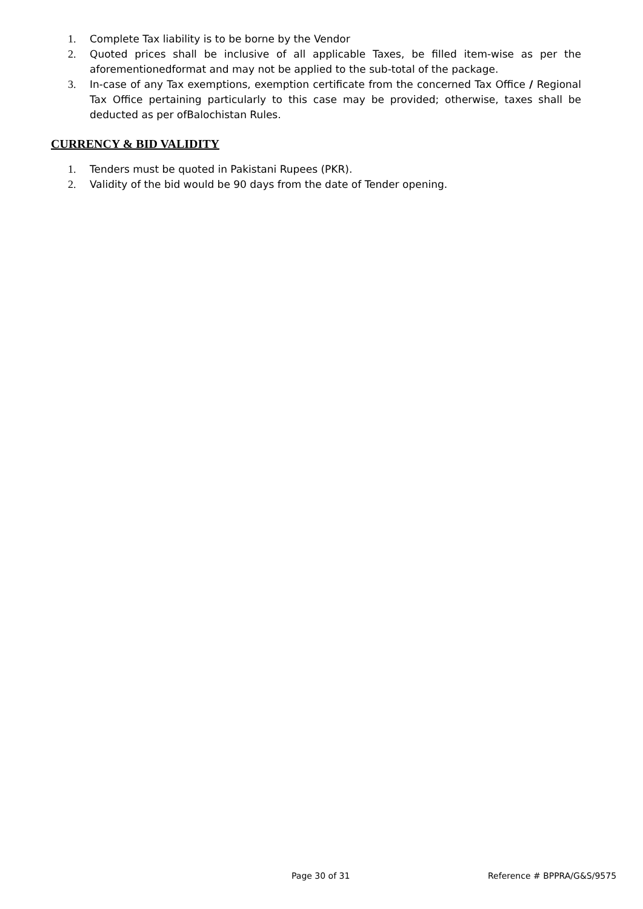1. Complete Tax liability is to be borne by the Vendor
2. Quoted prices shall be inclusive of all applicable Taxes, be filled item-wise as per the aforementionedformat and may not be applied to the sub-total of the package.
3. In-case of any Tax exemptions, exemption certificate from the concerned Tax Office / Regional Tax Office pertaining particularly to this case may be provided; otherwise, taxes shall be deducted as per ofBalochistan Rules.
CURRENCY & BID VALIDITY
1. Tenders must be quoted in Pakistani Rupees (PKR).
2. Validity of the bid would be 90 days from the date of Tender opening.
Page 30 of 31 Reference # BPPRA/G&S/9575